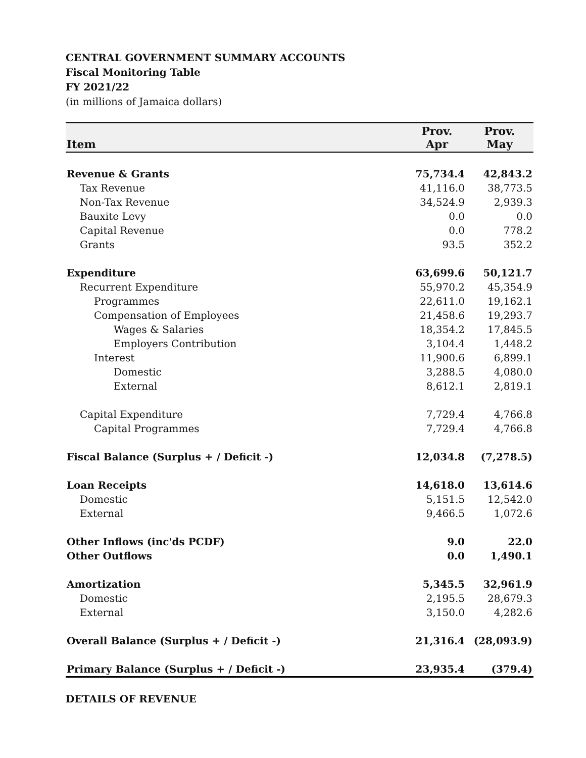CENTRAL GOVERNMENT SUMMARY ACCOUNTS
Fiscal Monitoring Table
FY 2021/22
(in millions of Jamaica dollars)
| Item | Prov. Apr | Prov. May |
| --- | --- | --- |
| Revenue & Grants | 75,734.4 | 42,843.2 |
| Tax Revenue | 41,116.0 | 38,773.5 |
| Non-Tax Revenue | 34,524.9 | 2,939.3 |
| Bauxite Levy | 0.0 | 0.0 |
| Capital Revenue | 0.0 | 778.2 |
| Grants | 93.5 | 352.2 |
| Expenditure | 63,699.6 | 50,121.7 |
| Recurrent Expenditure | 55,970.2 | 45,354.9 |
| Programmes | 22,611.0 | 19,162.1 |
| Compensation of Employees | 21,458.6 | 19,293.7 |
| Wages & Salaries | 18,354.2 | 17,845.5 |
| Employers Contribution | 3,104.4 | 1,448.2 |
| Interest | 11,900.6 | 6,899.1 |
| Domestic | 3,288.5 | 4,080.0 |
| External | 8,612.1 | 2,819.1 |
| Capital Expenditure | 7,729.4 | 4,766.8 |
| Capital Programmes | 7,729.4 | 4,766.8 |
| Fiscal Balance (Surplus + / Deficit -) | 12,034.8 | (7,278.5) |
| Loan Receipts | 14,618.0 | 13,614.6 |
| Domestic | 5,151.5 | 12,542.0 |
| External | 9,466.5 | 1,072.6 |
| Other Inflows (inc'ds PCDF) | 9.0 | 22.0 |
| Other Outflows | 0.0 | 1,490.1 |
| Amortization | 5,345.5 | 32,961.9 |
| Domestic | 2,195.5 | 28,679.3 |
| External | 3,150.0 | 4,282.6 |
| Overall Balance (Surplus + / Deficit -) | 21,316.4 | (28,093.9) |
| Primary Balance (Surplus + / Deficit -) | 23,935.4 | (379.4) |
DETAILS OF REVENUE